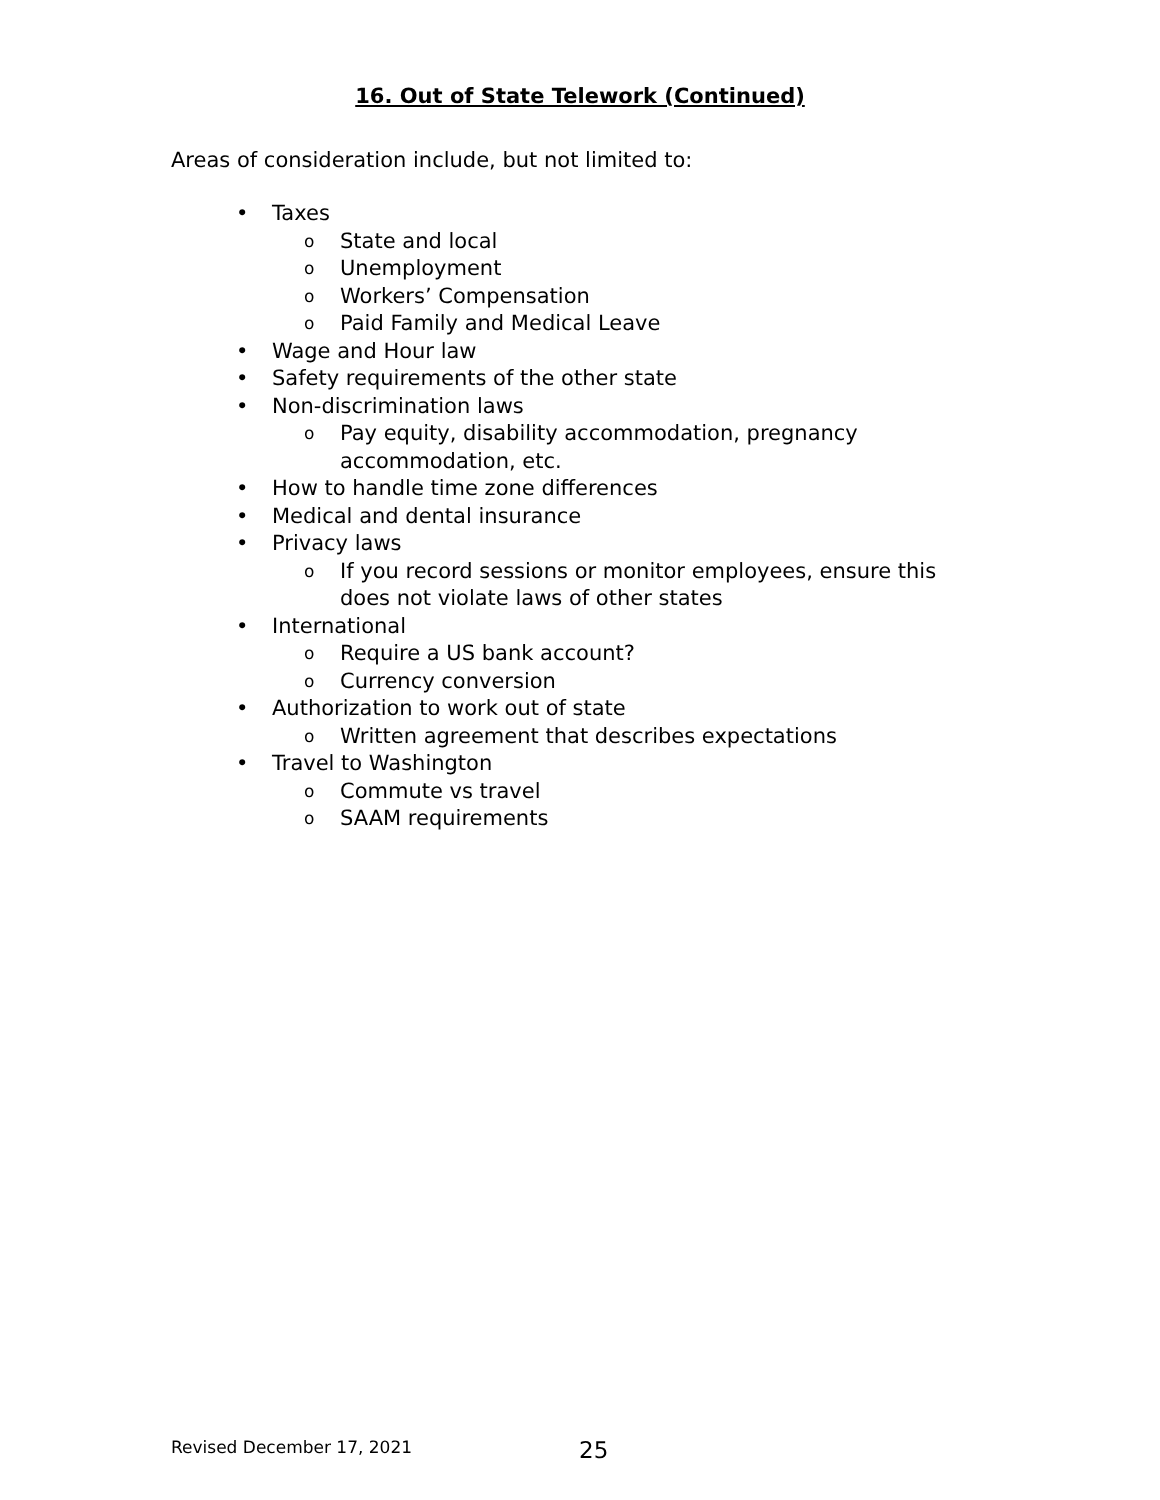16. Out of State Telework (Continued)
Areas of consideration include, but not limited to:
• Taxes
o State and local
o Unemployment
o Workers’ Compensation
o Paid Family and Medical Leave
• Wage and Hour law
• Safety requirements of the other state
• Non-discrimination laws
o Pay equity, disability accommodation, pregnancy accommodation, etc.
• How to handle time zone differences
• Medical and dental insurance
• Privacy laws
o If you record sessions or monitor employees, ensure this does not violate laws of other states
• International
o Require a US bank account?
o Currency conversion
• Authorization to work out of state
o Written agreement that describes expectations
• Travel to Washington
o Commute vs travel
o SAAM requirements
Revised December 17, 2021 25